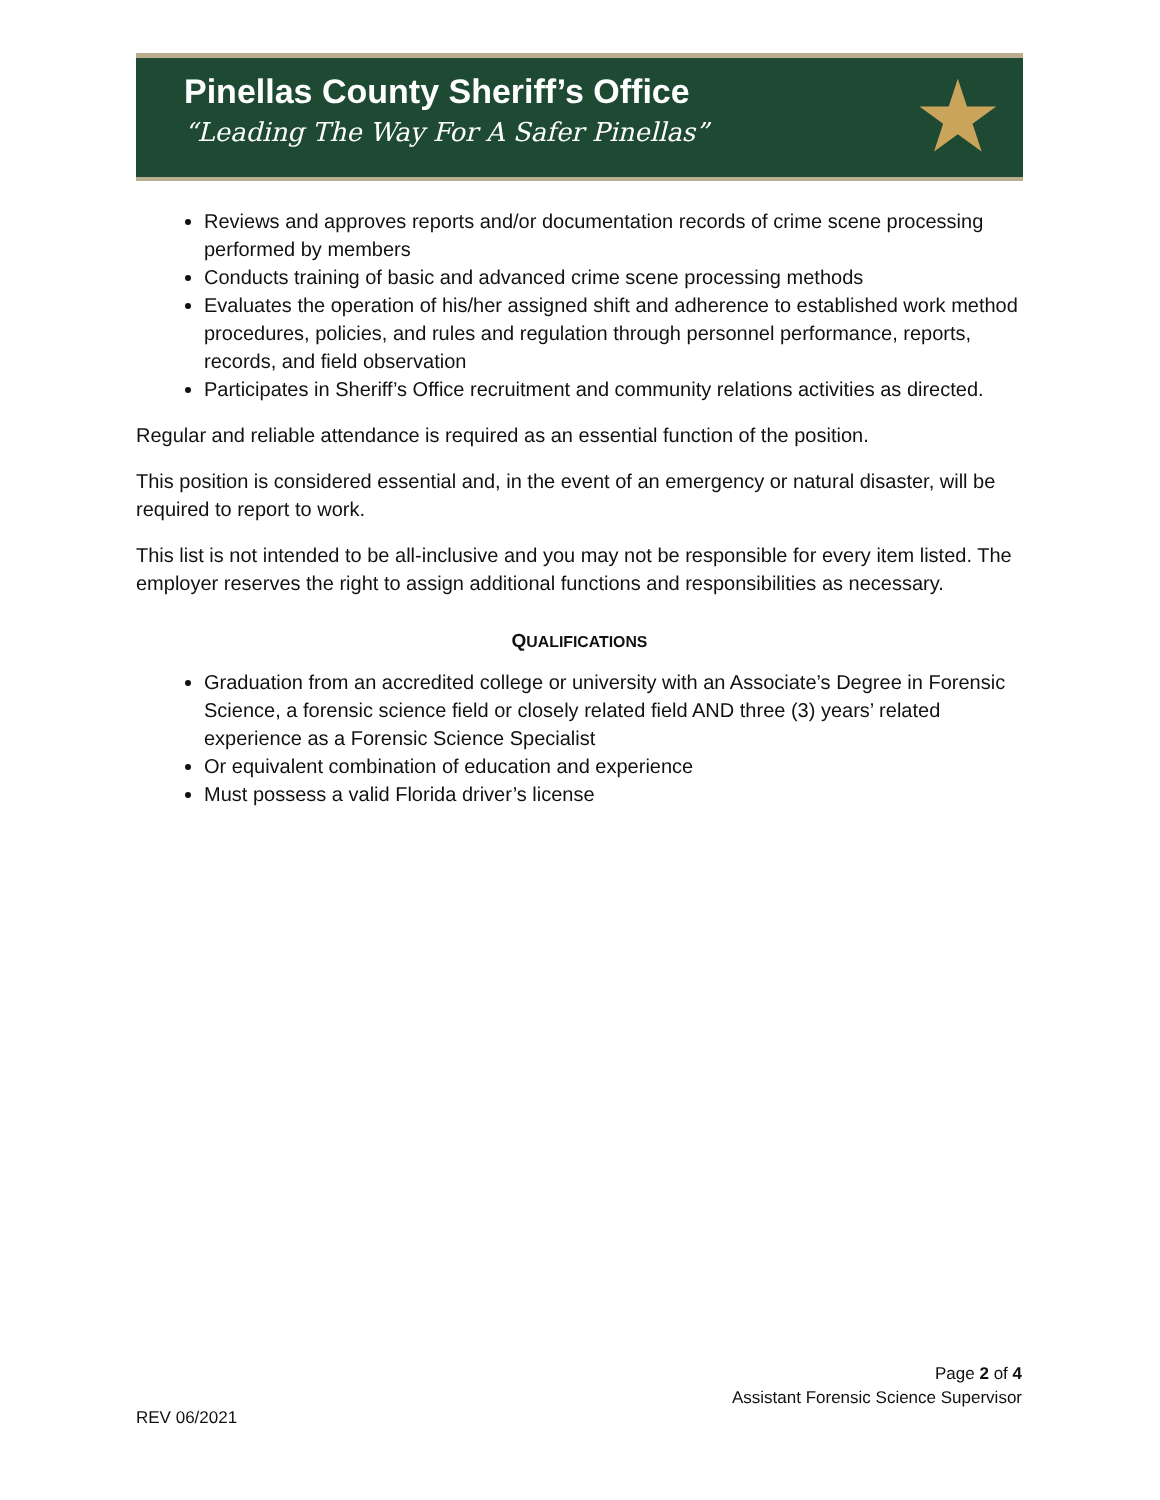Pinellas County Sheriff’s Office
“Leading The Way For A Safer Pinellas”
★
Reviews and approves reports and/or documentation records of crime scene processing performed by members
Conducts training of basic and advanced crime scene processing methods
Evaluates the operation of his/her assigned shift and adherence to established work method procedures, policies, and rules and regulation through personnel performance, reports, records, and field observation
Participates in Sheriff’s Office recruitment and community relations activities as directed.
Regular and reliable attendance is required as an essential function of the position.
This position is considered essential and, in the event of an emergency or natural disaster, will be required to report to work.
This list is not intended to be all-inclusive and you may not be responsible for every item listed. The employer reserves the right to assign additional functions and responsibilities as necessary.
QUALIFICATIONS
Graduation from an accredited college or university with an Associate’s Degree in Forensic Science, a forensic science field or closely related field AND three (3) years’ related experience as a Forensic Science Specialist
Or equivalent combination of education and experience
Must possess a valid Florida driver’s license
Page 2 of 4
Assistant Forensic Science Supervisor
REV 06/2021